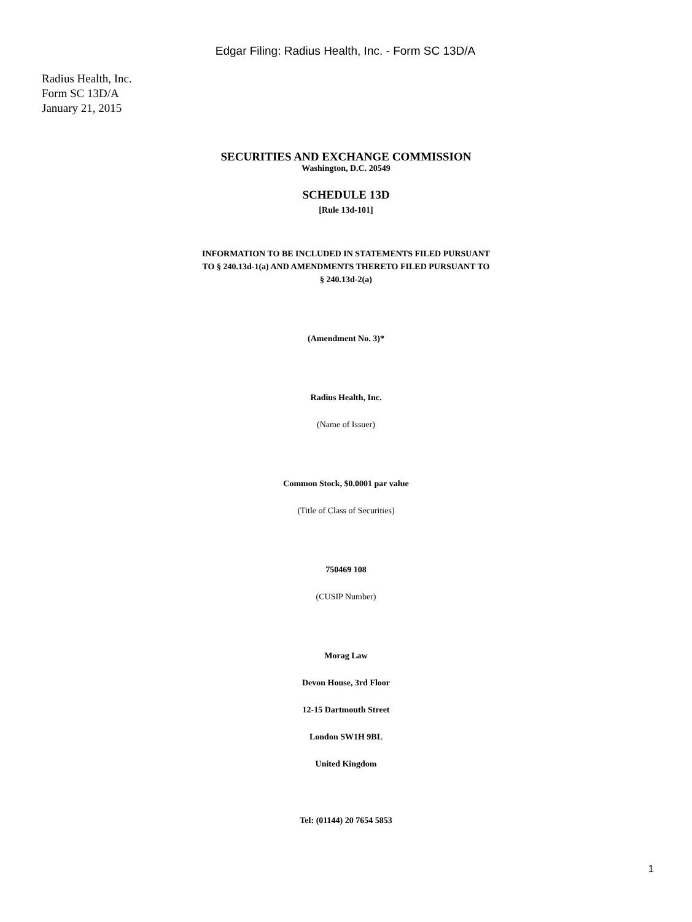Edgar Filing: Radius Health, Inc. - Form SC 13D/A
Radius Health, Inc.
Form SC 13D/A
January 21, 2015
SECURITIES AND EXCHANGE COMMISSION
Washington, D.C. 20549
SCHEDULE 13D
[Rule 13d-101]
INFORMATION TO BE INCLUDED IN STATEMENTS FILED PURSUANT
TO § 240.13d-1(a) AND AMENDMENTS THERETO FILED PURSUANT TO
§ 240.13d-2(a)
(Amendment No. 3)*
Radius Health, Inc.
(Name of Issuer)
Common Stock, $0.0001 par value
(Title of Class of Securities)
750469 108
(CUSIP Number)
Morag Law
Devon House, 3rd Floor
12-15 Dartmouth Street
London SW1H 9BL
United Kingdom
Tel: (01144) 20 7654 5853
1